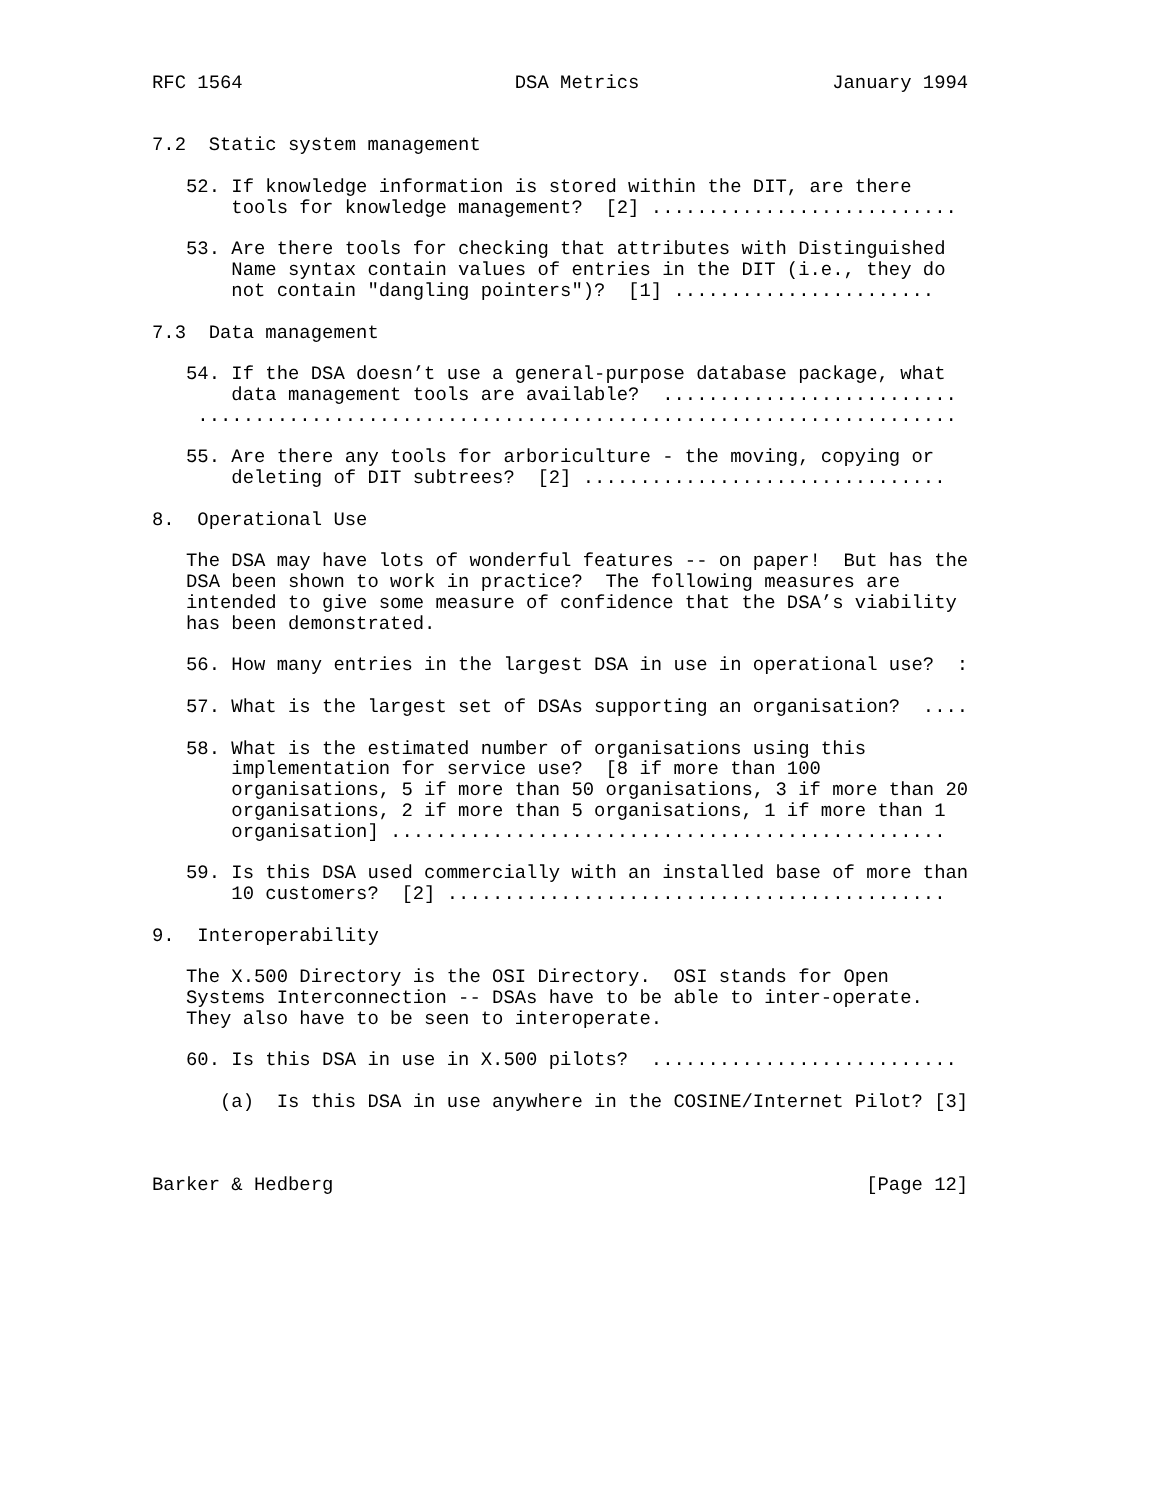RFC 1564                        DSA Metrics                 January 1994


7.2  Static system management

   52. If knowledge information is stored within the DIT, are there
       tools for knowledge management?  [2] ...........................

   53. Are there tools for checking that attributes with Distinguished
       Name syntax contain values of entries in the DIT (i.e., they do
       not contain "dangling pointers")?  [1] .......................

7.3  Data management

   54. If the DSA doesn’t use a general-purpose database package, what
       data management tools are available?  ..........................
    ...................................................................

   55. Are there any tools for arboriculture - the moving, copying or
       deleting of DIT subtrees?  [2] ................................

8.  Operational Use

   The DSA may have lots of wonderful features -- on paper!  But has the
   DSA been shown to work in practice?  The following measures are
   intended to give some measure of confidence that the DSA’s viability
   has been demonstrated.

   56. How many entries in the largest DSA in use in operational use?  :

   57. What is the largest set of DSAs supporting an organisation?  ....

   58. What is the estimated number of organisations using this
       implementation for service use?  [8 if more than 100
       organisations, 5 if more than 50 organisations, 3 if more than 20
       organisations, 2 if more than 5 organisations, 1 if more than 1
       organisation] .................................................

   59. Is this DSA used commercially with an installed base of more than
       10 customers?  [2] ............................................

9.  Interoperability

   The X.500 Directory is the OSI Directory.  OSI stands for Open
   Systems Interconnection -- DSAs have to be able to inter-operate.
   They also have to be seen to interoperate.

   60. Is this DSA in use in X.500 pilots?  ...........................

      (a)  Is this DSA in use anywhere in the COSINE/Internet Pilot? [3]



Barker & Hedberg                                               [Page 12]